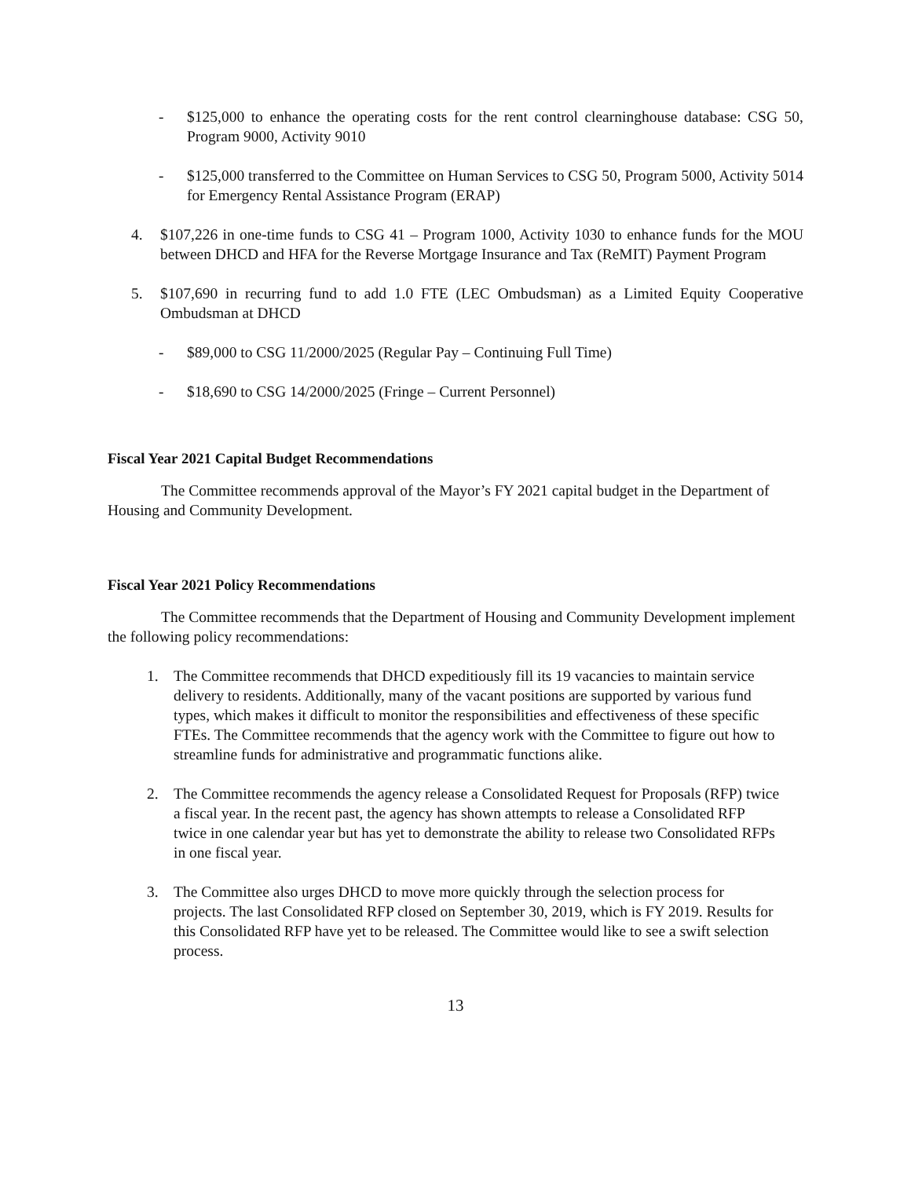- $125,000 to enhance the operating costs for the rent control clearninghouse database: CSG 50, Program 9000, Activity 9010
- $125,000 transferred to the Committee on Human Services to CSG 50, Program 5000, Activity 5014 for Emergency Rental Assistance Program (ERAP)
4. $107,226 in one-time funds to CSG 41 – Program 1000, Activity 1030 to enhance funds for the MOU between DHCD and HFA for the Reverse Mortgage Insurance and Tax (ReMIT) Payment Program
5. $107,690 in recurring fund to add 1.0 FTE (LEC Ombudsman) as a Limited Equity Cooperative Ombudsman at DHCD
- $89,000 to CSG 11/2000/2025 (Regular Pay – Continuing Full Time)
- $18,690 to CSG 14/2000/2025 (Fringe – Current Personnel)
Fiscal Year 2021 Capital Budget Recommendations
The Committee recommends approval of the Mayor’s FY 2021 capital budget in the Department of Housing and Community Development.
Fiscal Year 2021 Policy Recommendations
The Committee recommends that the Department of Housing and Community Development implement the following policy recommendations:
1. The Committee recommends that DHCD expeditiously fill its 19 vacancies to maintain service delivery to residents. Additionally, many of the vacant positions are supported by various fund types, which makes it difficult to monitor the responsibilities and effectiveness of these specific FTEs. The Committee recommends that the agency work with the Committee to figure out how to streamline funds for administrative and programmatic functions alike.
2. The Committee recommends the agency release a Consolidated Request for Proposals (RFP) twice a fiscal year. In the recent past, the agency has shown attempts to release a Consolidated RFP twice in one calendar year but has yet to demonstrate the ability to release two Consolidated RFPs in one fiscal year.
3. The Committee also urges DHCD to move more quickly through the selection process for projects. The last Consolidated RFP closed on September 30, 2019, which is FY 2019. Results for this Consolidated RFP have yet to be released. The Committee would like to see a swift selection process.
13